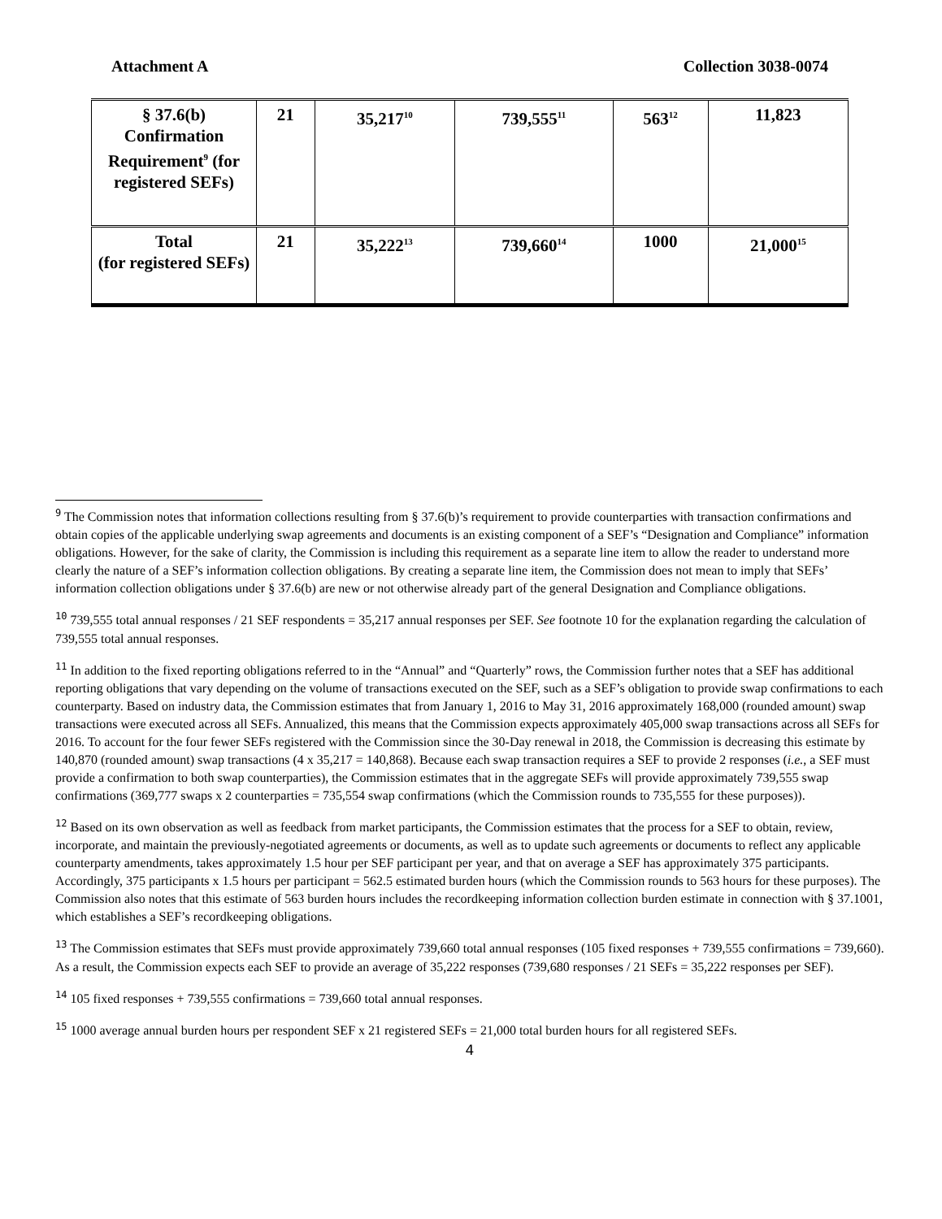Attachment A Collection 3038-0074
| § 37.6(b) Confirmation Requirement<sup>9</sup> (for registered SEFs) | 21 | 35,217<sup>10</sup> | 739,555<sup>11</sup> | 563<sup>12</sup> | 11,823 |
| Total (for registered SEFs) | 21 | 35,222<sup>13</sup> | 739,660<sup>14</sup> | 1000 | 21,000<sup>15</sup> |
<sup>9</sup> The Commission notes that information collections resulting from § 37.6(b)’s requirement to provide counterparties with transaction confirmations and obtain copies of the applicable underlying swap agreements and documents is an existing component of a SEF’s “Designation and Compliance” information obligations. However, for the sake of clarity, the Commission is including this requirement as a separate line item to allow the reader to understand more clearly the nature of a SEF’s information collection obligations. By creating a separate line item, the Commission does not mean to imply that SEFs’ information collection obligations under § 37.6(b) are new or not otherwise already part of the general Designation and Compliance obligations.
<sup>10</sup> 739,555 total annual responses / 21 SEF respondents = 35,217 annual responses per SEF. See footnote 10 for the explanation regarding the calculation of 739,555 total annual responses.
<sup>11</sup> In addition to the fixed reporting obligations referred to in the “Annual” and “Quarterly” rows, the Commission further notes that a SEF has additional reporting obligations that vary depending on the volume of transactions executed on the SEF, such as a SEF’s obligation to provide swap confirmations to each counterparty. Based on industry data, the Commission estimates that from January 1, 2016 to May 31, 2016 approximately 168,000 (rounded amount) swap transactions were executed across all SEFs. Annualized, this means that the Commission expects approximately 405,000 swap transactions across all SEFs for 2016. To account for the four fewer SEFs registered with the Commission since the 30-Day renewal in 2018, the Commission is decreasing this estimate by 140,870 (rounded amount) swap transactions (4 x 35,217 = 140,868). Because each swap transaction requires a SEF to provide 2 responses (i.e., a SEF must provide a confirmation to both swap counterparties), the Commission estimates that in the aggregate SEFs will provide approximately 739,555 swap confirmations (369,777 swaps x 2 counterparties = 735,554 swap confirmations (which the Commission rounds to 735,555 for these purposes)).
<sup>12</sup> Based on its own observation as well as feedback from market participants, the Commission estimates that the process for a SEF to obtain, review, incorporate, and maintain the previously-negotiated agreements or documents, as well as to update such agreements or documents to reflect any applicable counterparty amendments, takes approximately 1.5 hour per SEF participant per year, and that on average a SEF has approximately 375 participants. Accordingly, 375 participants x 1.5 hours per participant = 562.5 estimated burden hours (which the Commission rounds to 563 hours for these purposes). The Commission also notes that this estimate of 563 burden hours includes the recordkeeping information collection burden estimate in connection with § 37.1001, which establishes a SEF’s recordkeeping obligations.
<sup>13</sup> The Commission estimates that SEFs must provide approximately 739,660 total annual responses (105 fixed responses + 739,555 confirmations = 739,660). As a result, the Commission expects each SEF to provide an average of 35,222 responses (739,680 responses / 21 SEFs = 35,222 responses per SEF).
<sup>14</sup> 105 fixed responses + 739,555 confirmations = 739,660 total annual responses.
<sup>15</sup> 1000 average annual burden hours per respondent SEF x 21 registered SEFs = 21,000 total burden hours for all registered SEFs.
4